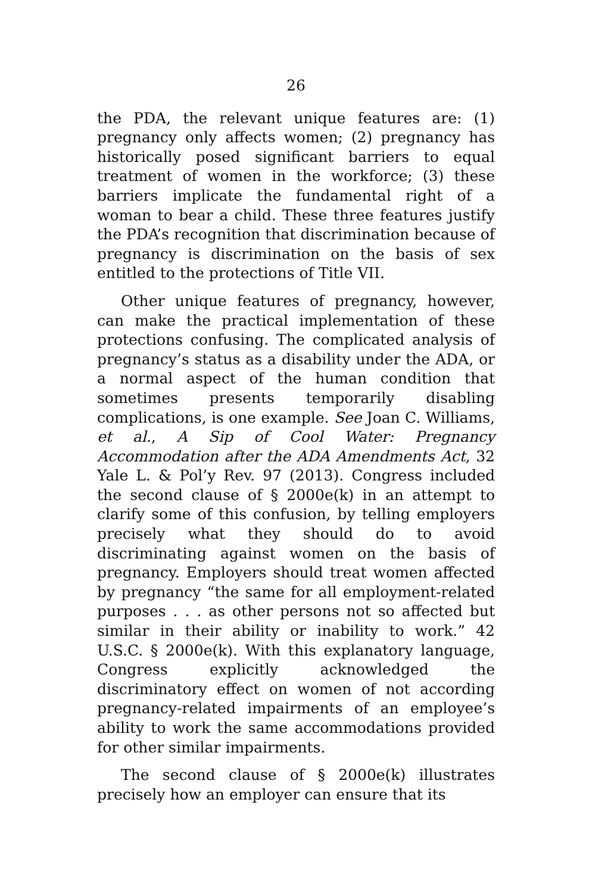26
the PDA, the relevant unique features are: (1) pregnancy only affects women; (2) pregnancy has historically posed significant barriers to equal treatment of women in the workforce; (3) these barriers implicate the fundamental right of a woman to bear a child. These three features justify the PDA’s recognition that discrimination because of pregnancy is discrimination on the basis of sex entitled to the protections of Title VII.
Other unique features of pregnancy, however, can make the practical implementation of these protections confusing. The complicated analysis of pregnancy’s status as a disability under the ADA, or a normal aspect of the human condition that sometimes presents temporarily disabling complications, is one example. See Joan C. Williams, et al., A Sip of Cool Water: Pregnancy Accommodation after the ADA Amendments Act, 32 Yale L. & Pol’y Rev. 97 (2013). Congress included the second clause of § 2000e(k) in an attempt to clarify some of this confusion, by telling employers precisely what they should do to avoid discriminating against women on the basis of pregnancy. Employers should treat women affected by pregnancy “the same for all employment-related purposes . . . as other persons not so affected but similar in their ability or inability to work.” 42 U.S.C. § 2000e(k). With this explanatory language, Congress explicitly acknowledged the discriminatory effect on women of not according pregnancy-related impairments of an employee’s ability to work the same accommodations provided for other similar impairments.
The second clause of § 2000e(k) illustrates precisely how an employer can ensure that its